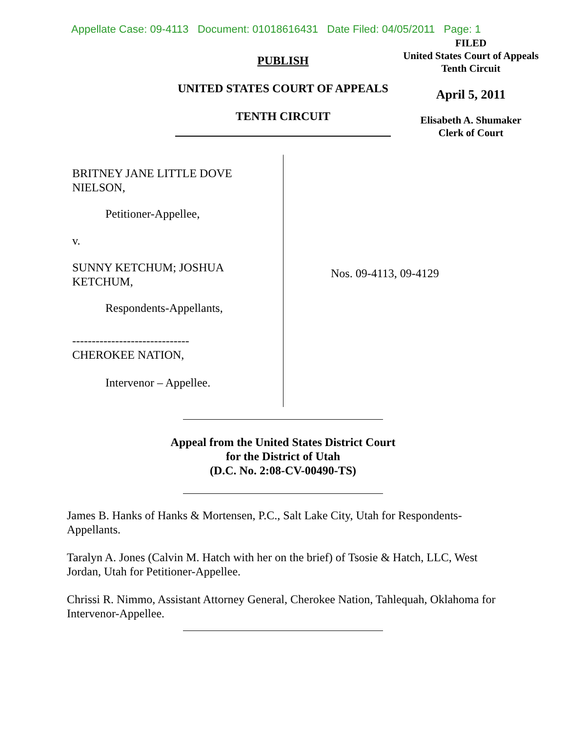Appellate Case: 09-4113 Document: 01018616431 Date Filed: 04/05/2011 Page: 1
PUBLISH
UNITED STATES COURT OF APPEALS
TENTH CIRCUIT
FILED
United States Court of Appeals
Tenth Circuit
April 5, 2011
Elisabeth A. Shumaker
Clerk of Court
BRITNEY JANE LITTLE DOVE
NIELSON,
Petitioner-Appellee,
v.
SUNNY KETCHUM; JOSHUA
KETCHUM,
Respondents-Appellants,
------------------------------
CHEROKEE NATION,
Intervenor – Appellee.
Nos. 09-4113, 09-4129
Appeal from the United States District Court
for the District of Utah
(D.C. No. 2:08-CV-00490-TS)
James B. Hanks of Hanks & Mortensen, P.C., Salt Lake City, Utah for Respondents-Appellants.
Taralyn A. Jones (Calvin M. Hatch with her on the brief) of Tsosie & Hatch, LLC, West Jordan, Utah for Petitioner-Appellee.
Chrissi R. Nimmo, Assistant Attorney General, Cherokee Nation, Tahlequah, Oklahoma for Intervenor-Appellee.